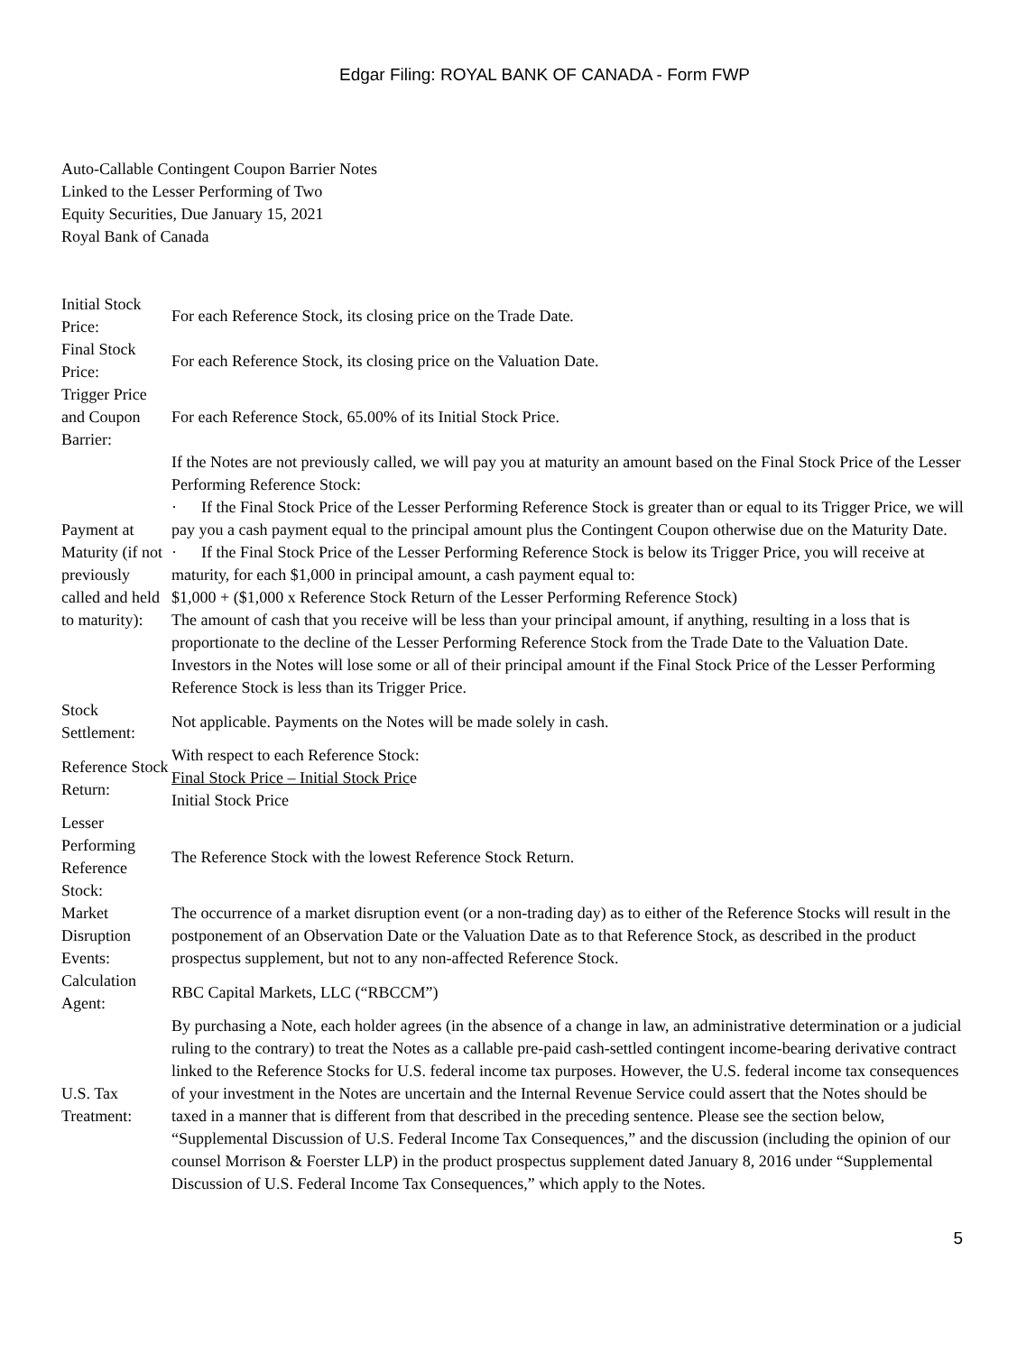Edgar Filing: ROYAL BANK OF CANADA - Form FWP
Auto-Callable Contingent Coupon Barrier Notes
Linked to the Lesser Performing of Two
Equity Securities, Due January 15, 2021
Royal Bank of Canada
| Initial Stock Price: | For each Reference Stock, its closing price on the Trade Date. |
| Final Stock Price: | For each Reference Stock, its closing price on the Valuation Date. |
| Trigger Price and Coupon Barrier: | For each Reference Stock, 65.00% of its Initial Stock Price. |
| Payment at Maturity (if not previously called and held to maturity): | If the Notes are not previously called, we will pay you at maturity an amount based on the Final Stock Price of the Lesser Performing Reference Stock: · If the Final Stock Price of the Lesser Performing Reference Stock is greater than or equal to its Trigger Price, we will pay you a cash payment equal to the principal amount plus the Contingent Coupon otherwise due on the Maturity Date. · If the Final Stock Price of the Lesser Performing Reference Stock is below its Trigger Price, you will receive at maturity, for each $1,000 in principal amount, a cash payment equal to: $1,000 + ($1,000 x Reference Stock Return of the Lesser Performing Reference Stock) The amount of cash that you receive will be less than your principal amount, if anything, resulting in a loss that is proportionate to the decline of the Lesser Performing Reference Stock from the Trade Date to the Valuation Date. Investors in the Notes will lose some or all of their principal amount if the Final Stock Price of the Lesser Performing Reference Stock is less than its Trigger Price. |
| Stock Settlement: | Not applicable. Payments on the Notes will be made solely in cash. |
| Reference Stock Return: | With respect to each Reference Stock: Final Stock Price – Initial Stock Pric e Initial Stock Price |
| Lesser Performing Reference Stock: | The Reference Stock with the lowest Reference Stock Return. |
| Market Disruption Events: | The occurrence of a market disruption event (or a non-trading day) as to either of the Reference Stocks will result in the postponement of an Observation Date or the Valuation Date as to that Reference Stock, as described in the product prospectus supplement, but not to any non-affected Reference Stock. |
| Calculation Agent: | RBC Capital Markets, LLC (“RBCCM”) |
| U.S. Tax Treatment: | By purchasing a Note, each holder agrees (in the absence of a change in law, an administrative determination or a judicial ruling to the contrary) to treat the Notes as a callable pre-paid cash-settled contingent income-bearing derivative contract linked to the Reference Stocks for U.S. federal income tax purposes. However, the U.S. federal income tax consequences of your investment in the Notes are uncertain and the Internal Revenue Service could assert that the Notes should be taxed in a manner that is different from that described in the preceding sentence. Please see the section below, “Supplemental Discussion of U.S. Federal Income Tax Consequences,” and the discussion (including the opinion of our counsel Morrison & Foerster LLP) in the product prospectus supplement dated January 8, 2016 under “Supplemental Discussion of U.S. Federal Income Tax Consequences,” which apply to the Notes. |
5